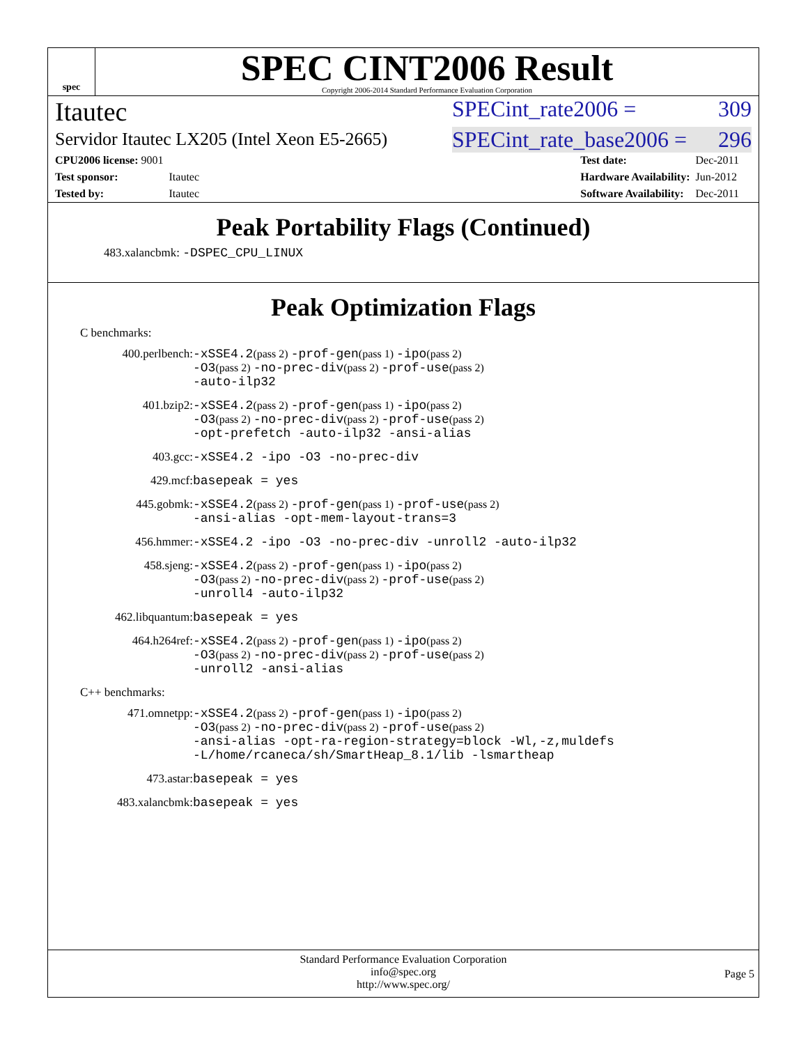spec
SPEC CINT2006 Result
Copyright 2006-2014 Standard Performance Evaluation Corporation
Itautec SPECint_rate2006 = 309
Servidor Itautec LX205 (Intel Xeon E5-2665) SPECint_rate_base2006 = 296
| CPU2006 license: 9001 | |
| Test sponsor: | Itautec |
| Tested by: | Itautec |
| Test date: | Dec-2011 |
| Hardware Availability: | Jun-2012 |
| Software Availability: | Dec-2011 |
Peak Portability Flags (Continued)
483.xalancbmk: -DSPEC_CPU_LINUX
Peak Optimization Flags
C benchmarks:
400.perlbench:
-xSSE4.2(pass 2) -prof-gen(pass 1) -ipo(pass 2)
-O3(pass 2) -no-prec-div(pass 2) -prof-use(pass 2)
-auto-ilp32
401.bzip2:
-xSSE4.2(pass 2) -prof-gen(pass 1) -ipo(pass 2)
-O3(pass 2) -no-prec-div(pass 2) -prof-use(pass 2)
-opt-prefetch -auto-ilp32 -ansi-alias
403.gcc:
-xSSE4.2 -ipo -O3 -no-prec-div
429.mcf:
basepeak = yes
445.gobmk:
-xSSE4.2(pass 2) -prof-gen(pass 1) -prof-use(pass 2)
-ansi-alias -opt-mem-layout-trans=3
456.hmmer:
-xSSE4.2 -ipo -O3 -no-prec-div -unroll2 -auto-ilp32
458.sjeng:
-xSSE4.2(pass 2) -prof-gen(pass 1) -ipo(pass 2)
-O3(pass 2) -no-prec-div(pass 2) -prof-use(pass 2)
-unroll4 -auto-ilp32
462.libquantum:
basepeak = yes
464.h264ref:
-xSSE4.2(pass 2) -prof-gen(pass 1) -ipo(pass 2)
-O3(pass 2) -no-prec-div(pass 2) -prof-use(pass 2)
-unroll2 -ansi-alias
C++ benchmarks:
471.omnetpp:
-xSSE4.2(pass 2) -prof-gen(pass 1) -ipo(pass 2)
-O3(pass 2) -no-prec-div(pass 2) -prof-use(pass 2)
-ansi-alias -opt-ra-region-strategy=block -Wl,-z,muldefs
-L/home/rcaneca/sh/SmartHeap_8.1/lib -lsmartheap
473.astar:
basepeak = yes
483.xalancbmk:
basepeak = yes
Standard Performance Evaluation Corporation
info@spec.org
http://www.spec.org/
Page 5